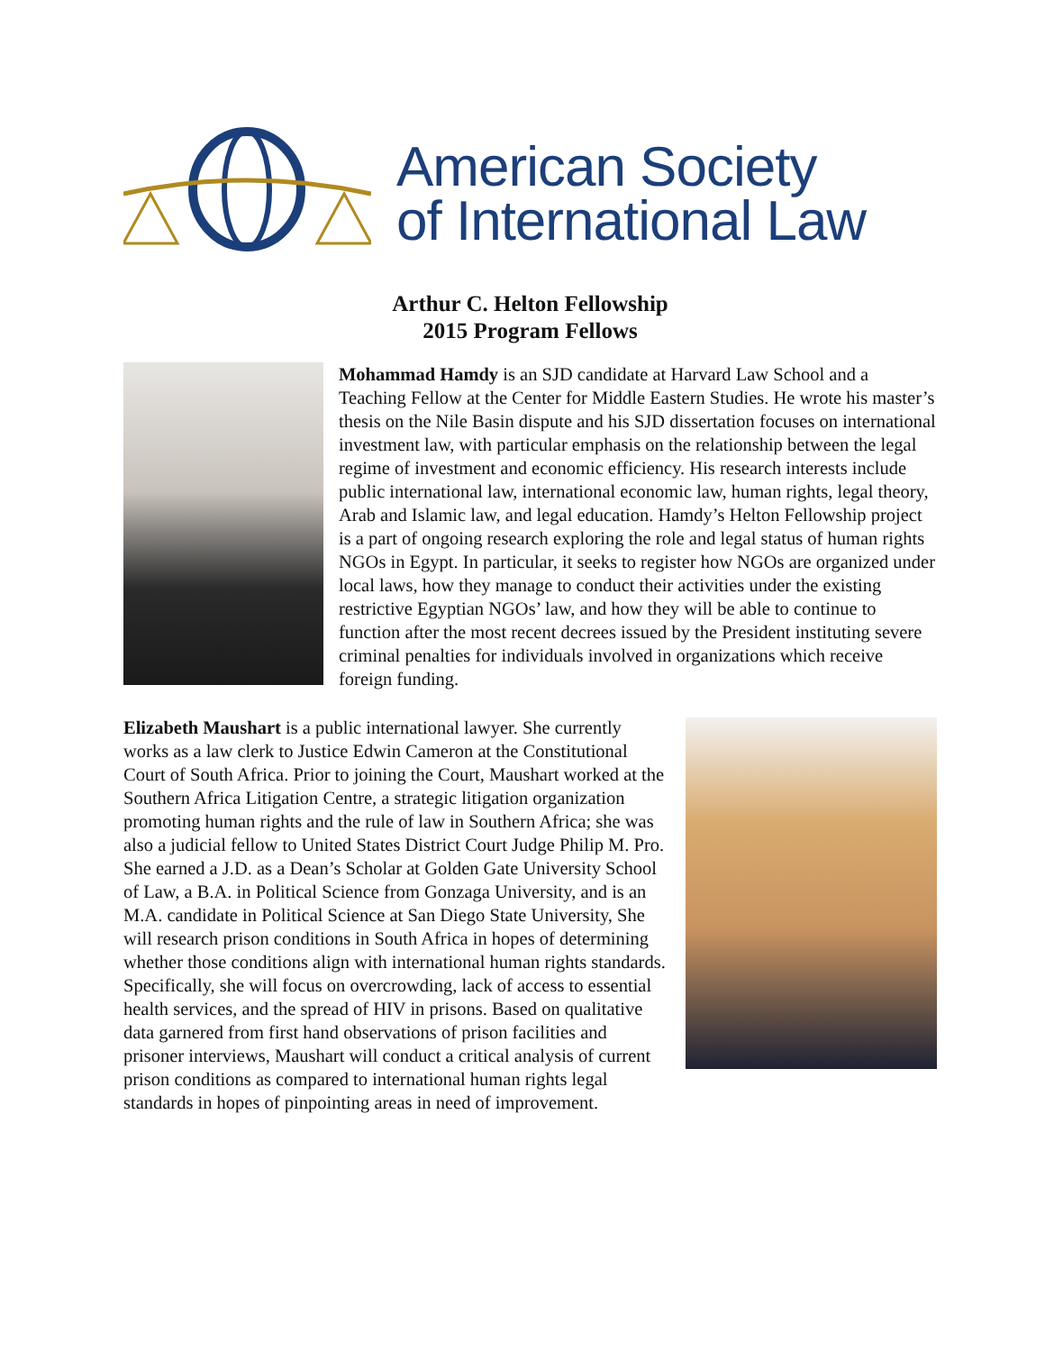American Society
of International Law
Arthur C. Helton Fellowship
2015 Program Fellows
Mohammad Hamdy is an SJD candidate at Harvard Law School and a Teaching Fellow at the Center for Middle Eastern Studies. He wrote his master’s thesis on the Nile Basin dispute and his SJD dissertation focuses on international investment law, with particular emphasis on the relationship between the legal regime of investment and economic efficiency. His research interests include public international law, international economic law, human rights, legal theory, Arab and Islamic law, and legal education. Hamdy’s Helton Fellowship project is a part of ongoing research exploring the role and legal status of human rights NGOs in Egypt. In particular, it seeks to register how NGOs are organized under local laws, how they manage to conduct their activities under the existing restrictive Egyptian NGOs’ law, and how they will be able to continue to function after the most recent decrees issued by the President instituting severe criminal penalties for individuals involved in organizations which receive foreign funding.
Elizabeth Maushart is a public international lawyer. She currently works as a law clerk to Justice Edwin Cameron at the Constitutional Court of South Africa. Prior to joining the Court, Maushart worked at the Southern Africa Litigation Centre, a strategic litigation organization promoting human rights and the rule of law in Southern Africa; she was also a judicial fellow to United States District Court Judge Philip M. Pro. She earned a J.D. as a Dean’s Scholar at Golden Gate University School of Law, a B.A. in Political Science from Gonzaga University, and is an M.A. candidate in Political Science at San Diego State University, She will research prison conditions in South Africa in hopes of determining whether those conditions align with international human rights standards. Specifically, she will focus on overcrowding, lack of access to essential health services, and the spread of HIV in prisons. Based on qualitative data garnered from first hand observations of prison facilities and prisoner interviews, Maushart will conduct a critical analysis of current prison conditions as compared to international human rights legal standards in hopes of pinpointing areas in need of improvement.